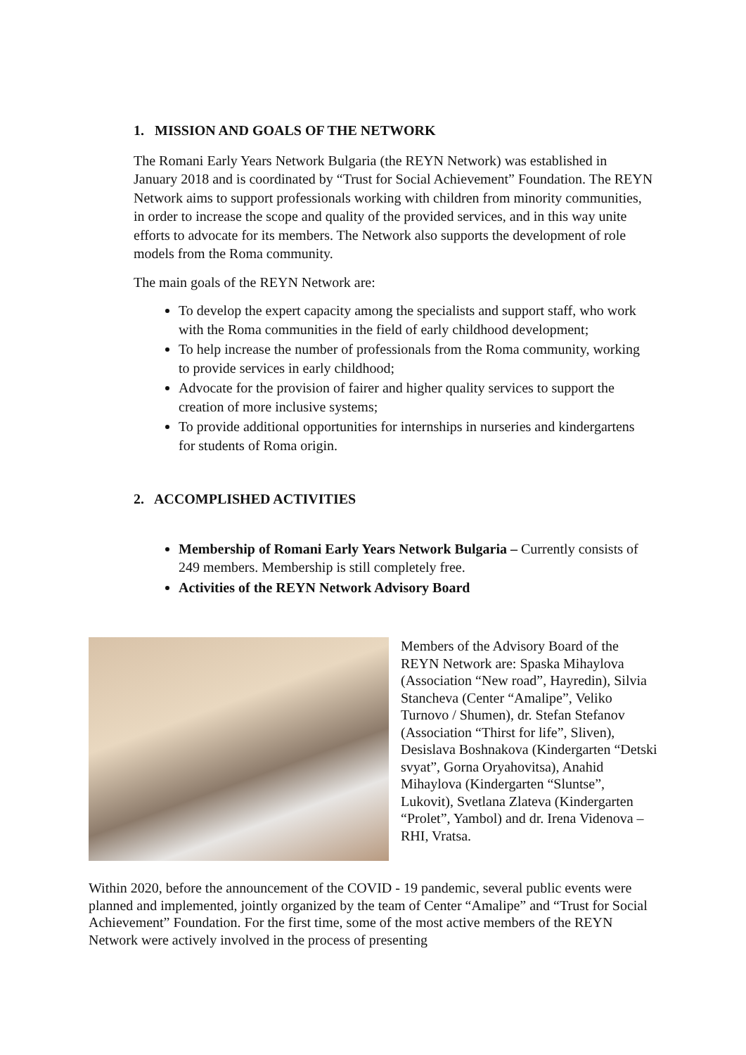1. MISSION AND GOALS OF THE NETWORK
The Romani Early Years Network Bulgaria (the REYN Network) was established in January 2018 and is coordinated by “Trust for Social Achievement” Foundation. The REYN Network aims to support professionals working with children from minority communities, in order to increase the scope and quality of the provided services, and in this way unite efforts to advocate for its members. The Network also supports the development of role models from the Roma community.
The main goals of the REYN Network are:
To develop the expert capacity among the specialists and support staff, who work with the Roma communities in the field of early childhood development;
To help increase the number of professionals from the Roma community, working to provide services in early childhood;
Advocate for the provision of fairer and higher quality services to support the creation of more inclusive systems;
To provide additional opportunities for internships in nurseries and kindergartens for students of Roma origin.
2. ACCOMPLISHED ACTIVITIES
Membership of Romani Early Years Network Bulgaria – Currently consists of 249 members. Membership is still completely free.
Activities of the REYN Network Advisory Board
Members of the Advisory Board of the REYN Network are: Spaska Mihaylova (Association “New road”, Hayredin), Silvia Stancheva (Center “Amalipe”, Veliko Turnovo / Shumen), dr. Stefan Stefanov (Association “Thirst for life”, Sliven), Desislava Boshnakova (Kindergarten “Detski svyat”, Gorna Oryahovitsa), Anahid Mihaylova (Kindergarten “Sluntse”, Lukovit), Svetlana Zlateva (Kindergarten “Prolet”, Yambol) and dr. Irena Videnova – RHI, Vratsa.
Within 2020, before the announcement of the COVID - 19 pandemic, several public events were planned and implemented, jointly organized by the team of Center “Amalipe” and “Trust for Social Achievement” Foundation. For the first time, some of the most active members of the REYN Network were actively involved in the process of presenting